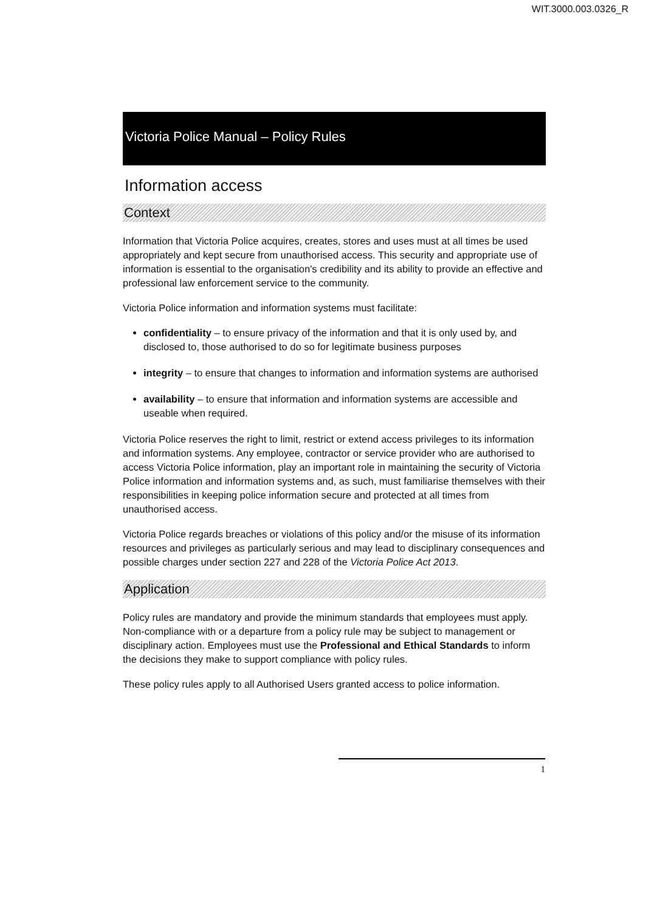WIT.3000.003.0326_R
Victoria Police Manual – Policy Rules
Information access
Context
Information that Victoria Police acquires, creates, stores and uses must at all times be used appropriately and kept secure from unauthorised access. This security and appropriate use of information is essential to the organisation's credibility and its ability to provide an effective and professional law enforcement service to the community.
Victoria Police information and information systems must facilitate:
confidentiality – to ensure privacy of the information and that it is only used by, and disclosed to, those authorised to do so for legitimate business purposes
integrity – to ensure that changes to information and information systems are authorised
availability – to ensure that information and information systems are accessible and useable when required.
Victoria Police reserves the right to limit, restrict or extend access privileges to its information and information systems. Any employee, contractor or service provider who are authorised to access Victoria Police information, play an important role in maintaining the security of Victoria Police information and information systems and, as such, must familiarise themselves with their responsibilities in keeping police information secure and protected at all times from unauthorised access.
Victoria Police regards breaches or violations of this policy and/or the misuse of its information resources and privileges as particularly serious and may lead to disciplinary consequences and possible charges under section 227 and 228 of the Victoria Police Act 2013.
Application
Policy rules are mandatory and provide the minimum standards that employees must apply. Non-compliance with or a departure from a policy rule may be subject to management or disciplinary action. Employees must use the Professional and Ethical Standards to inform the decisions they make to support compliance with policy rules.
These policy rules apply to all Authorised Users granted access to police information.
1